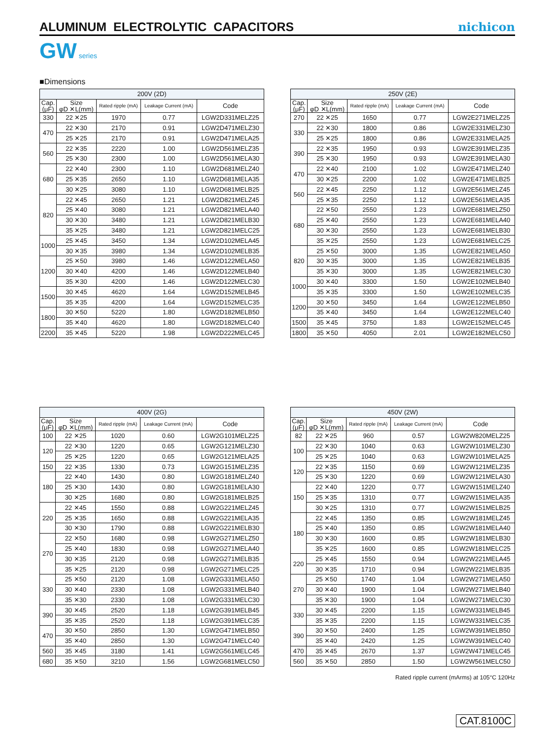ALUMINUM ELECTROLYTIC CAPACITORS
nichicon
GW series
■Dimensions
| 200V (2D) | | | | |
| --- | --- | --- | --- | --- |
| Cap. (μF) | Size φD ✕L(mm) | Rated ripple (mA) | Leakage Current (mA) | Code |
| 330 | 22 ✕25 | 1970 | 0.77 | LGW2D331MELZ25 |
| 470 | 22 ✕30 | 2170 | 0.91 | LGW2D471MELZ30 |
| | 25 ✕25 | 2170 | 0.91 | LGW2D471MELA25 |
| 560 | 22 ✕35 | 2220 | 1.00 | LGW2D561MELZ35 |
| | 25 ✕30 | 2300 | 1.00 | LGW2D561MELA30 |
| 680 | 22 ✕40 | 2300 | 1.10 | LGW2D681MELZ40 |
| | 25 ✕35 | 2650 | 1.10 | LGW2D681MELA35 |
| | 30 ✕25 | 3080 | 1.10 | LGW2D681MELB25 |
| 820 | 22 ✕45 | 2650 | 1.21 | LGW2D821MELZ45 |
| | 25 ✕40 | 3080 | 1.21 | LGW2D821MELA40 |
| | 30 ✕30 | 3480 | 1.21 | LGW2D821MELB30 |
| | 35 ✕25 | 3480 | 1.21 | LGW2D821MELC25 |
| 1000 | 25 ✕45 | 3450 | 1.34 | LGW2D102MELA45 |
| | 30 ✕35 | 3980 | 1.34 | LGW2D102MELB35 |
| 1200 | 25 ✕50 | 3980 | 1.46 | LGW2D122MELA50 |
| | 30 ✕40 | 4200 | 1.46 | LGW2D122MELB40 |
| | 35 ✕30 | 4200 | 1.46 | LGW2D122MELC30 |
| 1500 | 30 ✕45 | 4620 | 1.64 | LGW2D152MELB45 |
| | 35 ✕35 | 4200 | 1.64 | LGW2D152MELC35 |
| 1800 | 30 ✕50 | 5220 | 1.80 | LGW2D182MELB50 |
| | 35 ✕40 | 4620 | 1.80 | LGW2D182MELC40 |
| 2200 | 35 ✕45 | 5220 | 1.98 | LGW2D222MELC45 |
| 250V (2E) | | | | |
| --- | --- | --- | --- | --- |
| Cap. (μF) | Size φD ✕L(mm) | Rated ripple (mA) | Leakage Current (mA) | Code |
| 270 | 22 ✕25 | 1650 | 0.77 | LGW2E271MELZ25 |
| 330 | 22 ✕30 | 1800 | 0.86 | LGW2E331MELZ30 |
| | 25 ✕25 | 1800 | 0.86 | LGW2E331MELA25 |
| 390 | 22 ✕35 | 1950 | 0.93 | LGW2E391MELZ35 |
| | 25 ✕30 | 1950 | 0.93 | LGW2E391MELA30 |
| 470 | 22 ✕40 | 2100 | 1.02 | LGW2E471MELZ40 |
| | 30 ✕25 | 2200 | 1.02 | LGW2E471MELB25 |
| 560 | 22 ✕45 | 2250 | 1.12 | LGW2E561MELZ45 |
| | 25 ✕35 | 2250 | 1.12 | LGW2E561MELA35 |
| 680 | 22 ✕50 | 2550 | 1.23 | LGW2E681MELZ50 |
| | 25 ✕40 | 2550 | 1.23 | LGW2E681MELA40 |
| | 30 ✕30 | 2550 | 1.23 | LGW2E681MELB30 |
| | 35 ✕25 | 2550 | 1.23 | LGW2E681MELC25 |
| 820 | 25 ✕50 | 3000 | 1.35 | LGW2E821MELA50 |
| | 30 ✕35 | 3000 | 1.35 | LGW2E821MELB35 |
| | 35 ✕30 | 3000 | 1.35 | LGW2E821MELC30 |
| 1000 | 30 ✕40 | 3300 | 1.50 | LGW2E102MELB40 |
| | 35 ✕35 | 3300 | 1.50 | LGW2E102MELC35 |
| 1200 | 30 ✕50 | 3450 | 1.64 | LGW2E122MELB50 |
| | 35 ✕40 | 3450 | 1.64 | LGW2E122MELC40 |
| 1500 | 35 ✕45 | 3750 | 1.83 | LGW2E152MELC45 |
| 1800 | 35 ✕50 | 4050 | 2.01 | LGW2E182MELC50 |
| 400V (2G) | | | | |
| --- | --- | --- | --- | --- |
| Cap. (μF) | Size φD ✕L(mm) | Rated ripple (mA) | Leakage Current (mA) | Code |
| 100 | 22 ✕25 | 1020 | 0.60 | LGW2G101MELZ25 |
| 120 | 22 ✕30 | 1220 | 0.65 | LGW2G121MELZ30 |
| | 25 ✕25 | 1220 | 0.65 | LGW2G121MELA25 |
| 150 | 22 ✕35 | 1330 | 0.73 | LGW2G151MELZ35 |
| 180 | 22 ✕40 | 1430 | 0.80 | LGW2G181MELZ40 |
| | 25 ✕30 | 1430 | 0.80 | LGW2G181MELA30 |
| | 30 ✕25 | 1680 | 0.80 | LGW2G181MELB25 |
| 220 | 22 ✕45 | 1550 | 0.88 | LGW2G221MELZ45 |
| | 25 ✕35 | 1650 | 0.88 | LGW2G221MELA35 |
| | 30 ✕30 | 1790 | 0.88 | LGW2G221MELB30 |
| 270 | 22 ✕50 | 1680 | 0.98 | LGW2G271MELZ50 |
| | 25 ✕40 | 1830 | 0.98 | LGW2G271MELA40 |
| | 30 ✕35 | 2120 | 0.98 | LGW2G271MELB35 |
| | 35 ✕25 | 2120 | 0.98 | LGW2G271MELC25 |
| 330 | 25 ✕50 | 2120 | 1.08 | LGW2G331MELA50 |
| | 30 ✕40 | 2330 | 1.08 | LGW2G331MELB40 |
| | 35 ✕30 | 2330 | 1.08 | LGW2G331MELC30 |
| 390 | 30 ✕45 | 2520 | 1.18 | LGW2G391MELB45 |
| | 35 ✕35 | 2520 | 1.18 | LGW2G391MELC35 |
| 470 | 30 ✕50 | 2850 | 1.30 | LGW2G471MELB50 |
| | 35 ✕40 | 2850 | 1.30 | LGW2G471MELC40 |
| 560 | 35 ✕45 | 3180 | 1.41 | LGW2G561MELC45 |
| 680 | 35 ✕50 | 3210 | 1.56 | LGW2G681MELC50 |
| 450V (2W) | | | | |
| --- | --- | --- | --- | --- |
| Cap. (μF) | Size φD ✕L(mm) | Rated ripple (mA) | Leakage Current (mA) | Code |
| 82 | 22 ✕25 | 960 | 0.57 | LGW2W820MELZ25 |
| 100 | 22 ✕30 | 1040 | 0.63 | LGW2W101MELZ30 |
| | 25 ✕25 | 1040 | 0.63 | LGW2W101MELA25 |
| 120 | 22 ✕35 | 1150 | 0.69 | LGW2W121MELZ35 |
| | 25 ✕30 | 1220 | 0.69 | LGW2W121MELA30 |
| 150 | 22 ✕40 | 1220 | 0.77 | LGW2W151MELZ40 |
| | 25 ✕35 | 1310 | 0.77 | LGW2W151MELA35 |
| | 30 ✕25 | 1310 | 0.77 | LGW2W151MELB25 |
| 180 | 22 ✕45 | 1350 | 0.85 | LGW2W181MELZ45 |
| | 25 ✕40 | 1350 | 0.85 | LGW2W181MELA40 |
| | 30 ✕30 | 1600 | 0.85 | LGW2W181MELB30 |
| | 35 ✕25 | 1600 | 0.85 | LGW2W181MELC25 |
| 220 | 25 ✕45 | 1550 | 0.94 | LGW2W221MELA45 |
| | 30 ✕35 | 1710 | 0.94 | LGW2W221MELB35 |
| 270 | 25 ✕50 | 1740 | 1.04 | LGW2W271MELA50 |
| | 30 ✕40 | 1900 | 1.04 | LGW2W271MELB40 |
| | 35 ✕30 | 1900 | 1.04 | LGW2W271MELC30 |
| 330 | 30 ✕45 | 2200 | 1.15 | LGW2W331MELB45 |
| | 35 ✕35 | 2200 | 1.15 | LGW2W331MELC35 |
| 390 | 30 ✕50 | 2400 | 1.25 | LGW2W391MELB50 |
| | 35 ✕40 | 2420 | 1.25 | LGW2W391MELC40 |
| 470 | 35 ✕45 | 2670 | 1.37 | LGW2W471MELC45 |
| 560 | 35 ✕50 | 2850 | 1.50 | LGW2W561MELC50 |
Rated ripple current (mArms) at 105°C 120Hz
CAT.8100C